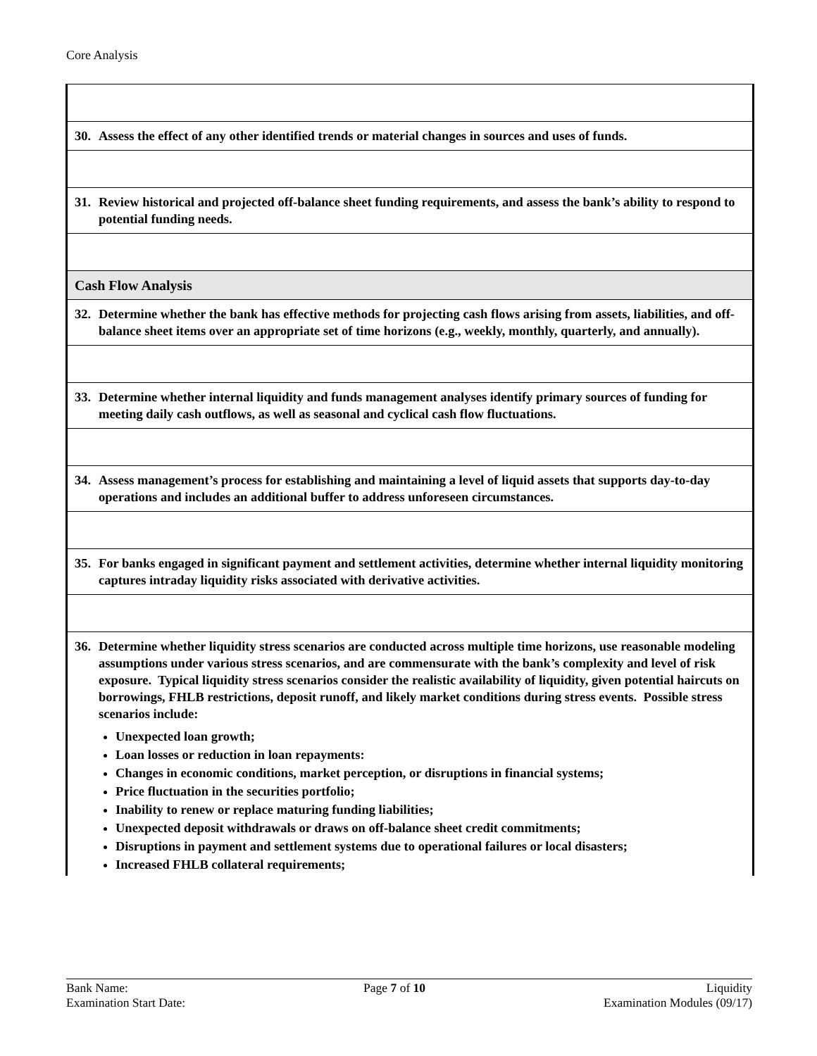Core Analysis
| 30. Assess the effect of any other identified trends or material changes in sources and uses of funds. |
| 31. Review historical and projected off-balance sheet funding requirements, and assess the bank’s ability to respond to potential funding needs. |
| Cash Flow Analysis |
| 32. Determine whether the bank has effective methods for projecting cash flows arising from assets, liabilities, and off-balance sheet items over an appropriate set of time horizons (e.g., weekly, monthly, quarterly, and annually). |
| 33. Determine whether internal liquidity and funds management analyses identify primary sources of funding for meeting daily cash outflows, as well as seasonal and cyclical cash flow fluctuations. |
| 34. Assess management’s process for establishing and maintaining a level of liquid assets that supports day-to-day operations and includes an additional buffer to address unforeseen circumstances. |
| 35. For banks engaged in significant payment and settlement activities, determine whether internal liquidity monitoring captures intraday liquidity risks associated with derivative activities. |
| 36. Determine whether liquidity stress scenarios are conducted across multiple time horizons, use reasonable modeling assumptions under various stress scenarios, and are commensurate with the bank’s complexity and level of risk exposure. Typical liquidity stress scenarios consider the realistic availability of liquidity, given potential haircuts on borrowings, FHLB restrictions, deposit runoff, and likely market conditions during stress events. Possible stress scenarios include: Unexpected loan growth; Loan losses or reduction in loan repayments: Changes in economic conditions, market perception, or disruptions in financial systems; Price fluctuation in the securities portfolio; Inability to renew or replace maturing funding liabilities; Unexpected deposit withdrawals or draws on off-balance sheet credit commitments; Disruptions in payment and settlement systems due to operational failures or local disasters; Increased FHLB collateral requirements; |
Bank Name:
Examination Start Date:
Page 7 of 10 Liquidity
Examination Modules (09/17)